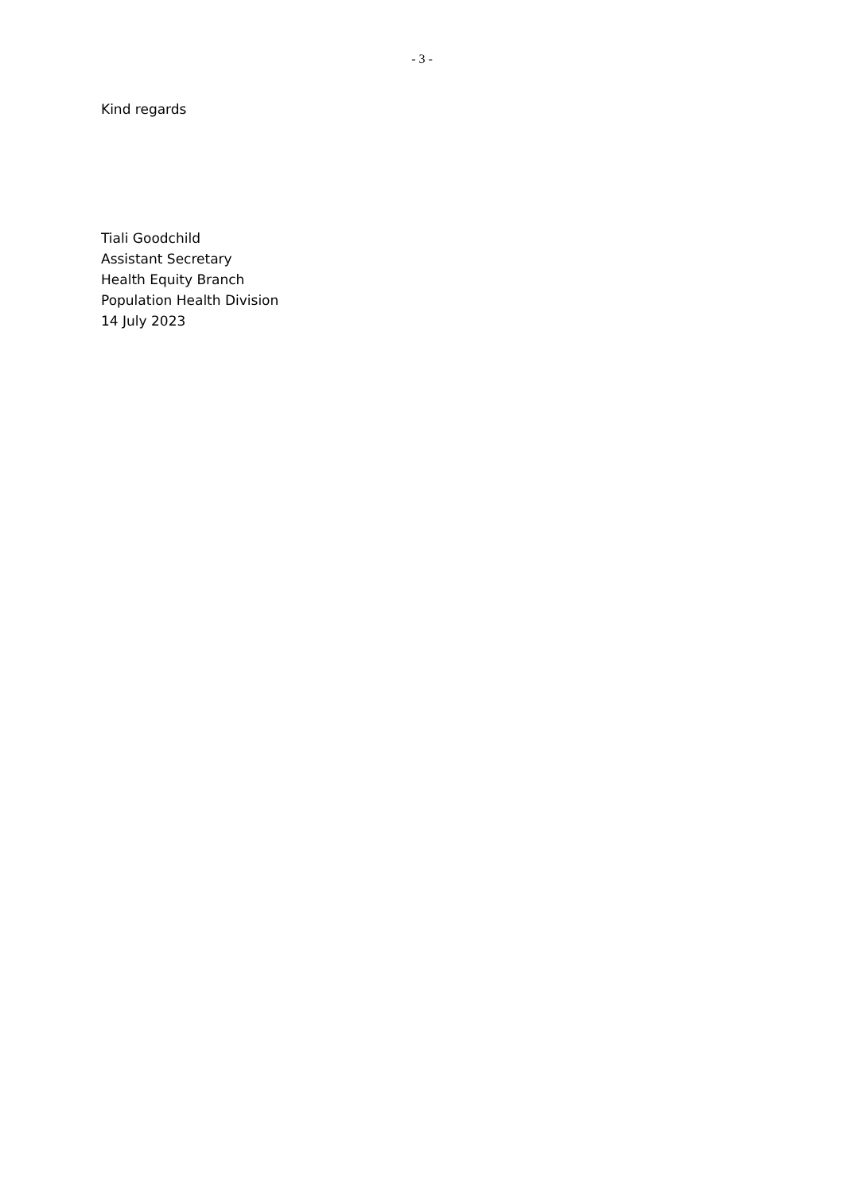- 3 -
Kind regards
Tiali Goodchild
Assistant Secretary
Health Equity Branch
Population Health Division
14 July 2023